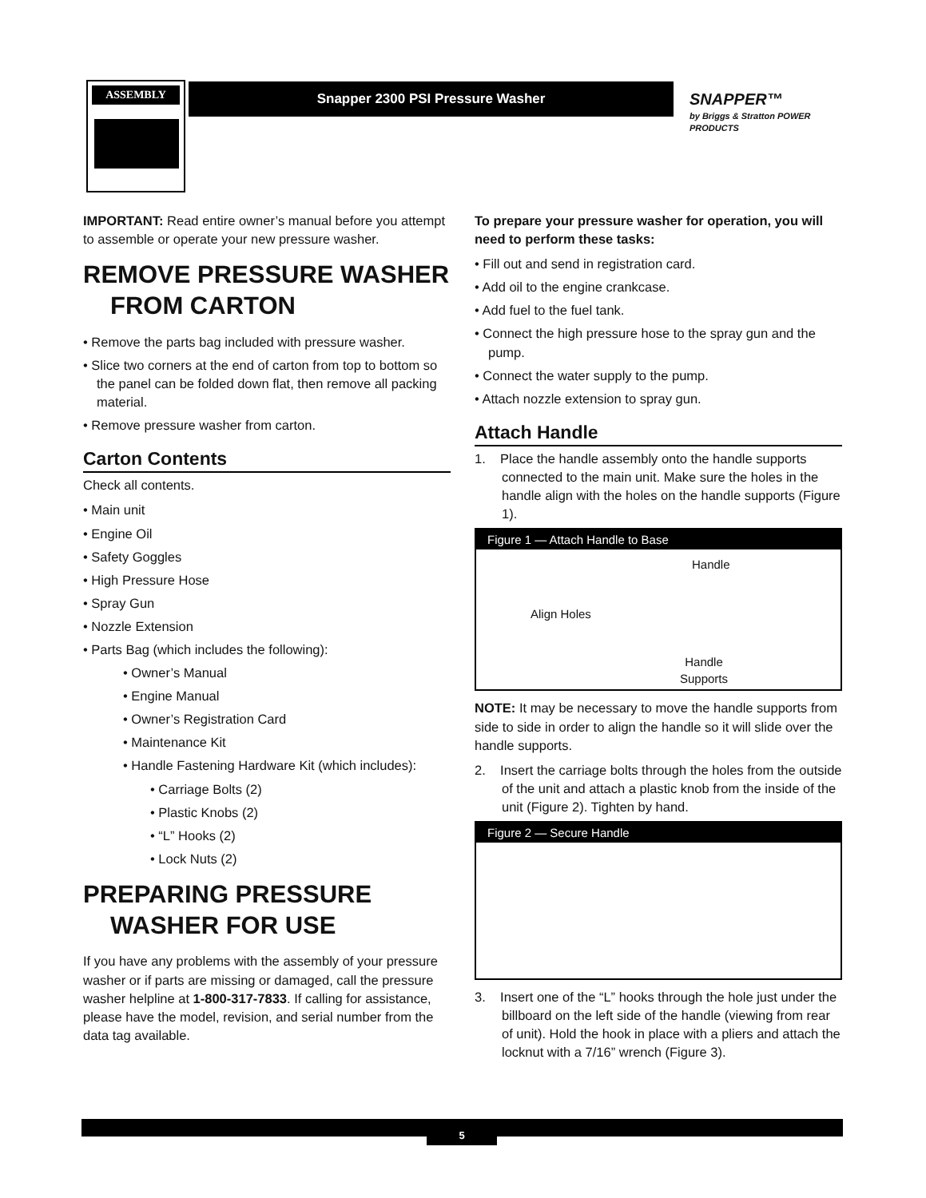ASSEMBLY Snapper 2300 PSI Pressure Washer
SNAPPER™
by Briggs & Stratton POWER PRODUCTS
IMPORTANT: Read entire owner’s manual before you attempt to assemble or operate your new pressure washer.
REMOVE PRESSURE WASHER FROM CARTON
• Remove the parts bag included with pressure washer.
• Slice two corners at the end of carton from top to bottom so the panel can be folded down flat, then remove all packing material.
• Remove pressure washer from carton.
Carton Contents
Check all contents.
• Main unit
• Engine Oil
• Safety Goggles
• High Pressure Hose
• Spray Gun
• Nozzle Extension
• Parts Bag (which includes the following):
• Owner’s Manual
• Engine Manual
• Owner’s Registration Card
• Maintenance Kit
• Handle Fastening Hardware Kit (which includes):
• Carriage Bolts (2)
• Plastic Knobs (2)
• “L” Hooks (2)
• Lock Nuts (2)
PREPARING PRESSURE WASHER FOR USE
If you have any problems with the assembly of your pressure washer or if parts are missing or damaged, call the pressure washer helpline at 1-800-317-7833. If calling for assistance, please have the model, revision, and serial number from the data tag available.
To prepare your pressure washer for operation, you will need to perform these tasks:
• Fill out and send in registration card.
• Add oil to the engine crankcase.
• Add fuel to the fuel tank.
• Connect the high pressure hose to the spray gun and the pump.
• Connect the water supply to the pump.
• Attach nozzle extension to spray gun.
Attach Handle
1. Place the handle assembly onto the handle supports connected to the main unit. Make sure the holes in the handle align with the holes on the handle supports (Figure 1).
Figure 1 — Attach Handle to Base
Handle
Align Holes
Handle
Supports
NOTE: It may be necessary to move the handle supports from side to side in order to align the handle so it will slide over the handle supports.
2. Insert the carriage bolts through the holes from the outside of the unit and attach a plastic knob from the inside of the unit (Figure 2). Tighten by hand.
Figure 2 — Secure Handle
3. Insert one of the “L” hooks through the hole just under the billboard on the left side of the handle (viewing from rear of unit). Hold the hook in place with a pliers and attach the locknut with a 7/16” wrench (Figure 3).
5